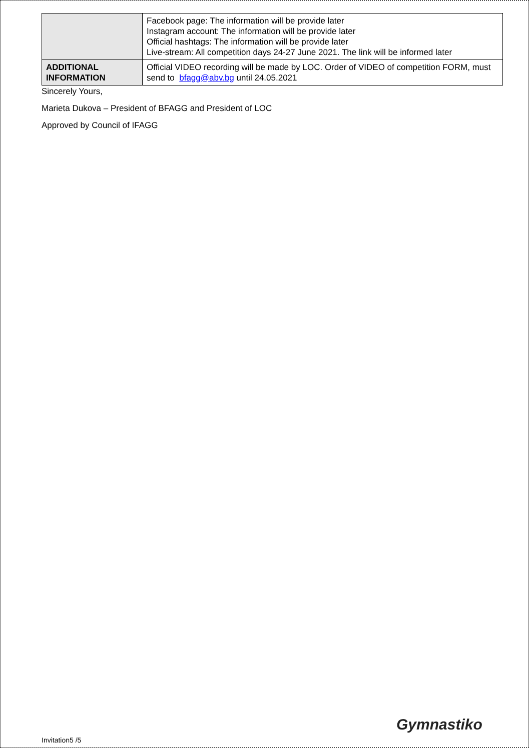| | Facebook page: The information will be provide later Instagram account: The information will be provide later Official hashtags: The information will be provide later Live-stream: All competition days 24-27 June 2021. The link will be informed later |
| ADDITIONAL INFORMATION | Official VIDEO recording will be made by LOC. Order of VIDEO of competition FORM, must send to bfagg@abv.bg until 24.05.2021 |
Sincerely Yours,
Marieta Dukova – President of BFAGG and President of LOC
Approved by Council of IFAGG
Gymnastiko
Invitation5 /5